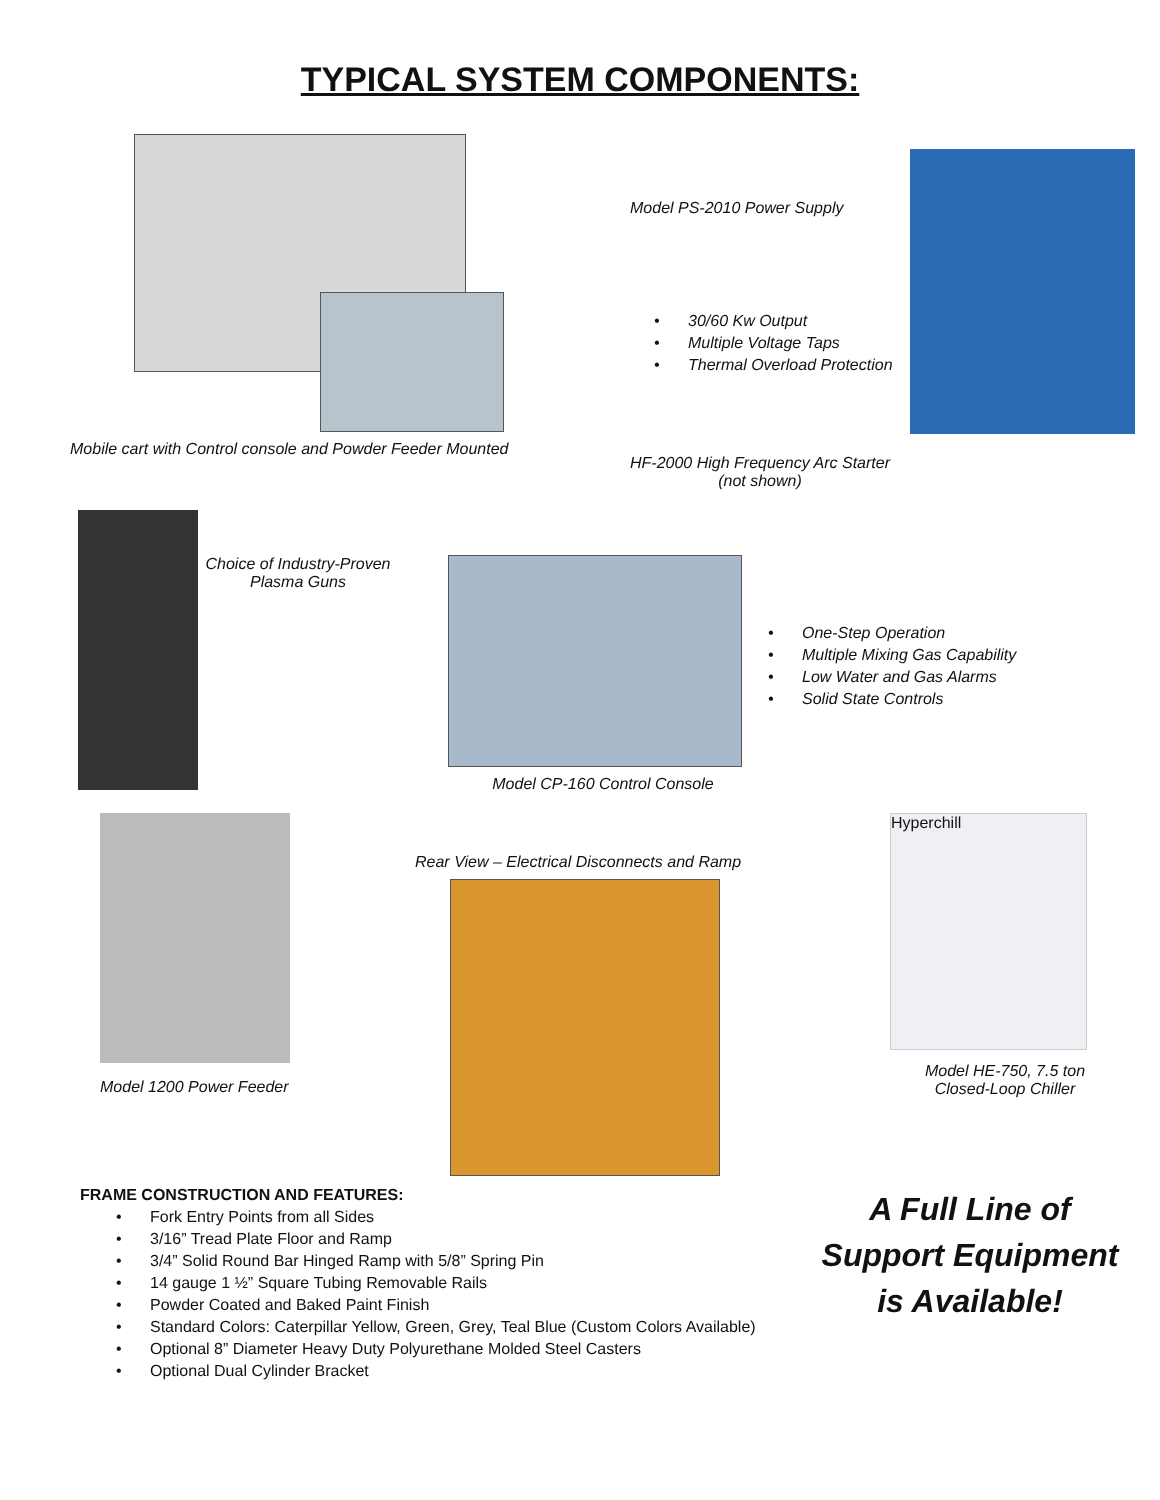TYPICAL SYSTEM COMPONENTS:
Mobile cart with Control console and Powder Feeder Mounted
Model PS-2010 Power Supply
• 30/60 Kw Output
• Multiple Voltage Taps
• Thermal Overload Protection
HF-2000 High Frequency Arc Starter
(not shown)
Choice of Industry-Proven
Plasma Guns
Model CP-160 Control Console
• One-Step Operation
• Multiple Mixing Gas Capability
• Low Water and Gas Alarms
• Solid State Controls
Model 1200 Power Feeder
Rear View – Electrical Disconnects and Ramp
Hyperchill
Model HE-750, 7.5 ton
Closed-Loop Chiller
FRAME CONSTRUCTION AND FEATURES:
• Fork Entry Points from all Sides
• 3/16” Tread Plate Floor and Ramp
• 3/4” Solid Round Bar Hinged Ramp with 5/8” Spring Pin
• 14 gauge 1 ½” Square Tubing Removable Rails
• Powder Coated and Baked Paint Finish
• Standard Colors: Caterpillar Yellow, Green, Grey, Teal Blue (Custom Colors Available)
• Optional 8” Diameter Heavy Duty Polyurethane Molded Steel Casters
• Optional Dual Cylinder Bracket
A Full Line of Support Equipment is Available!